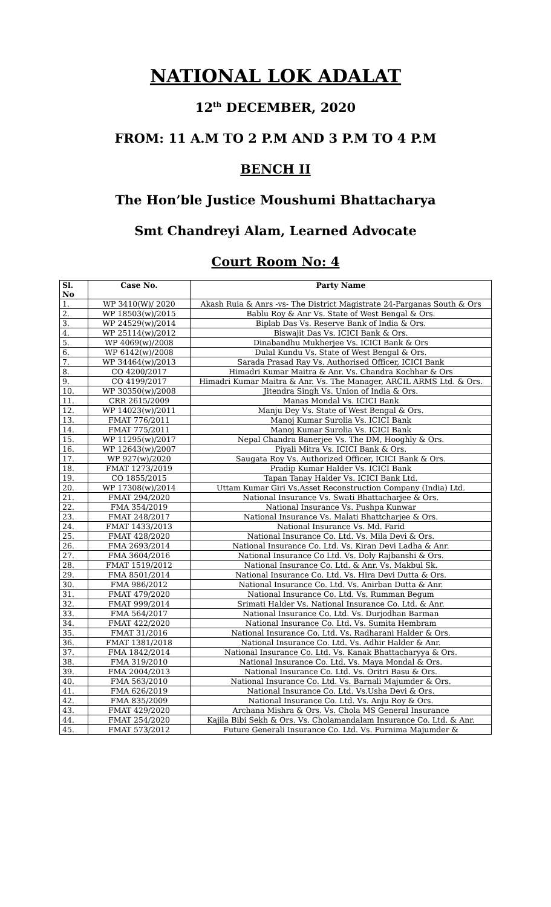NATIONAL LOK ADALAT
12<sup>th</sup> DECEMBER, 2020
FROM: 11 A.M TO 2 P.M AND 3 P.M TO 4 P.M
BENCH II
The Hon’ble Justice Moushumi Bhattacharya
Smt Chandreyi Alam, Learned Advocate
Court Room No: 4
| Sl. No | Case No. | Party Name |
| --- | --- | --- |
| 1. | WP 3410(W)/ 2020 | Akash Ruia & Anrs -vs- The District Magistrate 24-Parganas South & Ors |
| 2. | WP 18503(w)/2015 | Bablu Roy & Anr Vs. State of West Bengal & Ors. |
| 3. | WP 24529(w)/2014 | Biplab Das Vs. Reserve Bank of India & Ors. |
| 4. | WP 25114(w)/2012 | Biswajit Das Vs. ICICI Bank & Ors. |
| 5. | WP 4069(w)/2008 | Dinabandhu Mukherjee Vs. ICICI Bank & Ors |
| 6. | WP 6142(w)/2008 | Dulal Kundu Vs. State of West Bengal & Ors. |
| 7. | WP 34464(w)/2013 | Sarada Prasad Ray Vs. Authorised Officer, ICICI Bank |
| 8. | CO 4200/2017 | Himadri Kumar Maitra & Anr. Vs. Chandra Kochhar & Ors |
| 9. | CO 4199/2017 | Himadri Kumar Maitra & Anr. Vs. The Manager, ARCIL ARMS Ltd. & Ors. |
| 10. | WP 30350(w)/2008 | Jitendra Singh Vs. Union of India & Ors. |
| 11. | CRR 2615/2009 | Manas Mondal Vs. ICICI Bank |
| 12. | WP 14023(w)/2011 | Manju Dey Vs. State of West Bengal & Ors. |
| 13. | FMAT 776/2011 | Manoj Kumar Surolia Vs. ICICI Bank |
| 14. | FMAT 775/2011 | Manoj Kumar Surolia Vs. ICICI Bank |
| 15. | WP 11295(w)/2017 | Nepal Chandra Banerjee Vs. The DM, Hooghly & Ors. |
| 16. | WP 12643(w)/2007 | Piyali Mitra Vs. ICICI Bank & Ors. |
| 17. | WP 927(w)/2020 | Saugata Roy Vs. Authorized Officer, ICICI Bank & Ors. |
| 18. | FMAT 1273/2019 | Pradip Kumar Halder Vs. ICICI Bank |
| 19. | CO 1855/2015 | Tapan Tanay Halder Vs. ICICI Bank Ltd. |
| 20. | WP 17308(w)/2014 | Uttam Kumar Giri Vs.Asset Reconstruction Company (India) Ltd. |
| 21. | FMAT 294/2020 | National Insurance Vs. Swati Bhattacharjee & Ors. |
| 22. | FMA 354/2019 | National Insurance Vs. Pushpa Kunwar |
| 23. | FMAT 248/2017 | National Insurance Vs. Malati Bhattcharjee & Ors. |
| 24. | FMAT 1433/2013 | National Insurance Vs. Md. Farid |
| 25. | FMAT 428/2020 | National Insurance Co. Ltd. Vs. Mila Devi & Ors. |
| 26. | FMA 2693/2014 | National Insurance Co. Ltd. Vs. Kiran Devi Ladha & Anr. |
| 27. | FMA 3604/2016 | National Insurance Co Ltd. Vs. Doly Rajbanshi & Ors. |
| 28. | FMAT 1519/2012 | National Insurance Co. Ltd. & Anr. Vs. Makbul Sk. |
| 29. | FMA 8501/2014 | National Insurance Co. Ltd. Vs. Hira Devi Dutta & Ors. |
| 30. | FMA 986/2012 | National Insurance Co. Ltd. Vs. Anirban Dutta & Anr. |
| 31. | FMAT 479/2020 | National Insurance Co. Ltd. Vs. Rumman Begum |
| 32. | FMAT 999/2014 | Srimati Halder Vs. National Insurance Co. Ltd. & Anr. |
| 33. | FMA 564/2017 | National Insurance Co. Ltd. Vs. Durjodhan Barman |
| 34. | FMAT 422/2020 | National Insurance Co. Ltd. Vs. Sumita Hembram |
| 35. | FMAT 31/2016 | National Insurance Co. Ltd. Vs. Radharani Halder & Ors. |
| 36. | FMAT 1381/2018 | National Insurance Co. Ltd. Vs. Adhir Halder & Anr. |
| 37. | FMA 1842/2014 | National Insurance Co. Ltd. Vs. Kanak Bhattacharyya & Ors. |
| 38. | FMA 319/2010 | National Insurance Co. Ltd. Vs. Maya Mondal & Ors. |
| 39. | FMA 2004/2013 | National Insurance Co. Ltd. Vs. Oritri Basu & Ors. |
| 40. | FMA 563/2010 | National Insurance Co. Ltd. Vs. Barnali Majumder & Ors. |
| 41. | FMA 626/2019 | National Insurance Co. Ltd. Vs.Usha Devi & Ors. |
| 42. | FMA 835/2009 | National Insurance Co. Ltd. Vs. Anju Roy & Ors. |
| 43. | FMAT 429/2020 | Archana Mishra & Ors. Vs. Chola MS General Insurance |
| 44. | FMAT 254/2020 | Kajila Bibi Sekh & Ors. Vs. Cholamandalam Insurance Co. Ltd. & Anr. |
| 45. | FMAT 573/2012 | Future Generali Insurance Co. Ltd. Vs. Purnima Majumder & |